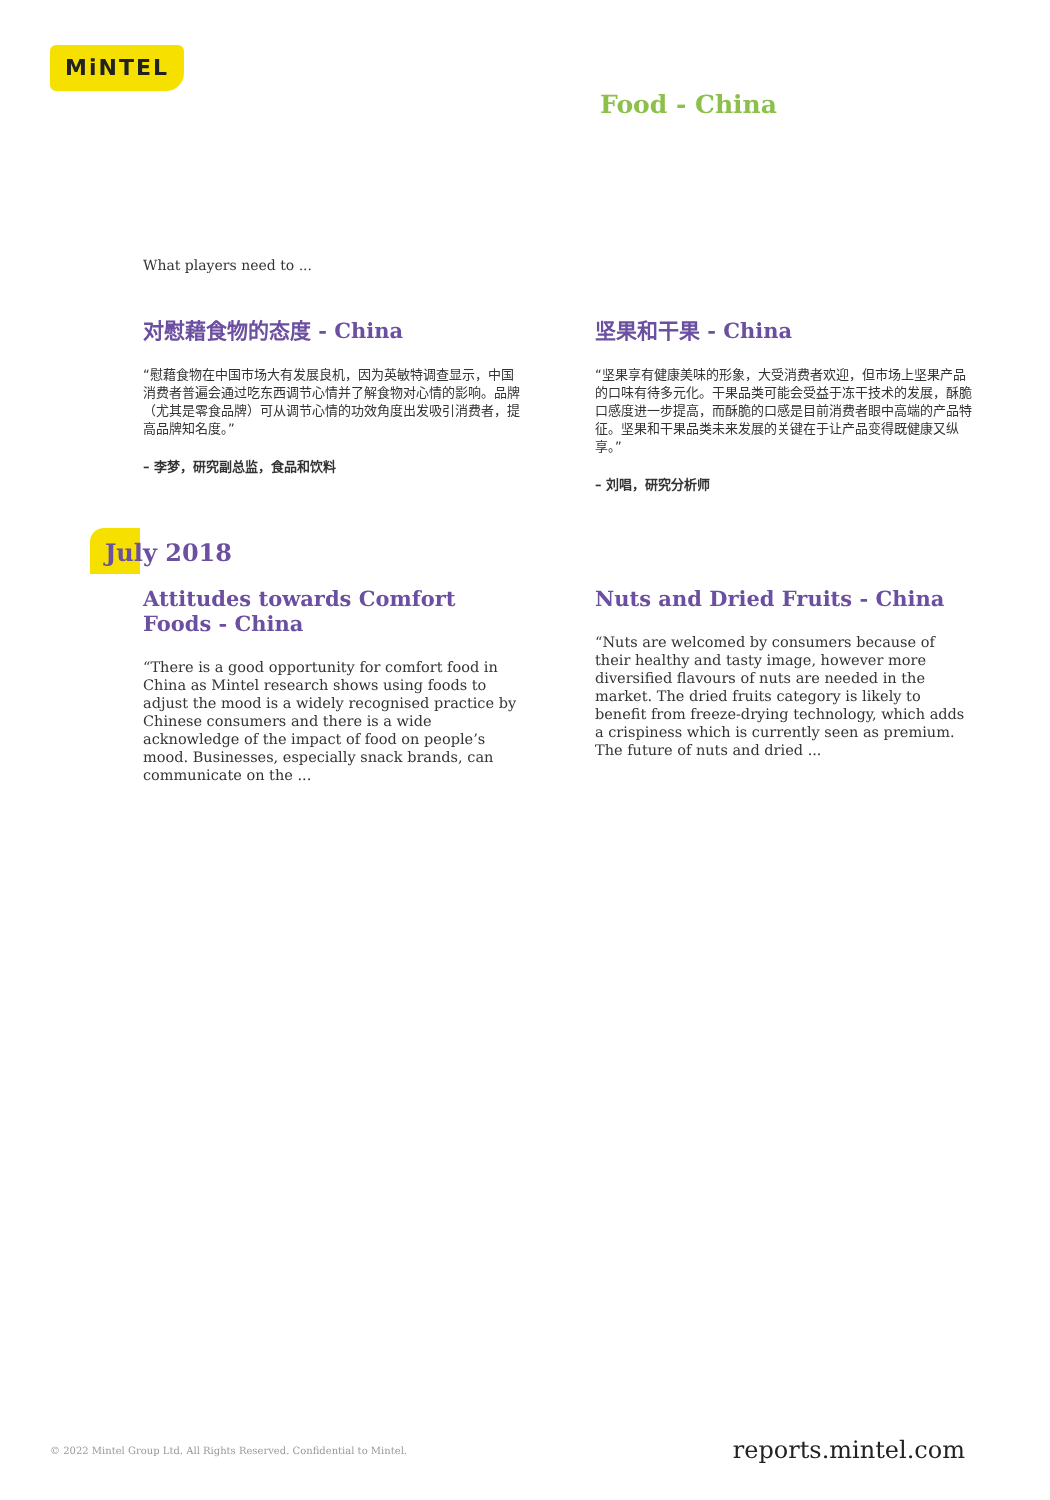MiNTEL
Food - China
What players need to ...
对慰藉食物的态度 - China
“慰藉食物在中国市场大有发展良机，因为英敏特调查显示，中国消费者普遍会通过吃东西调节心情并了解食物对心情的影响。品牌（尤其是零食品牌）可从调节心情的功效角度出发吸引消费者，提高品牌知名度。”
– 李梦，研究副总监，食品和饮料
坚果和干果 - China
“坚果享有健康美味的形象，大受消费者欢迎，但市场上坚果产品的口味有待多元化。干果品类可能会受益于冻干技术的发展，酥脆口感度进一步提高，而酥脆的口感是目前消费者眼中高端的产品特征。坚果和干果品类未来发展的关键在于让产品变得既健康又纵享。”
– 刘唱，研究分析师
July 2018
Attitudes towards Comfort Foods - China
“There is a good opportunity for comfort food in China as Mintel research shows using foods to adjust the mood is a widely recognised practice by Chinese consumers and there is a wide acknowledge of the impact of food on people’s mood. Businesses, especially snack brands, can communicate on the ...
Nuts and Dried Fruits - China
“Nuts are welcomed by consumers because of their healthy and tasty image, however more diversified flavours of nuts are needed in the market. The dried fruits category is likely to benefit from freeze-drying technology, which adds a crispiness which is currently seen as premium. The future of nuts and dried ...
© 2022 Mintel Group Ltd. All Rights Reserved. Confidential to Mintel.
reports.mintel.com